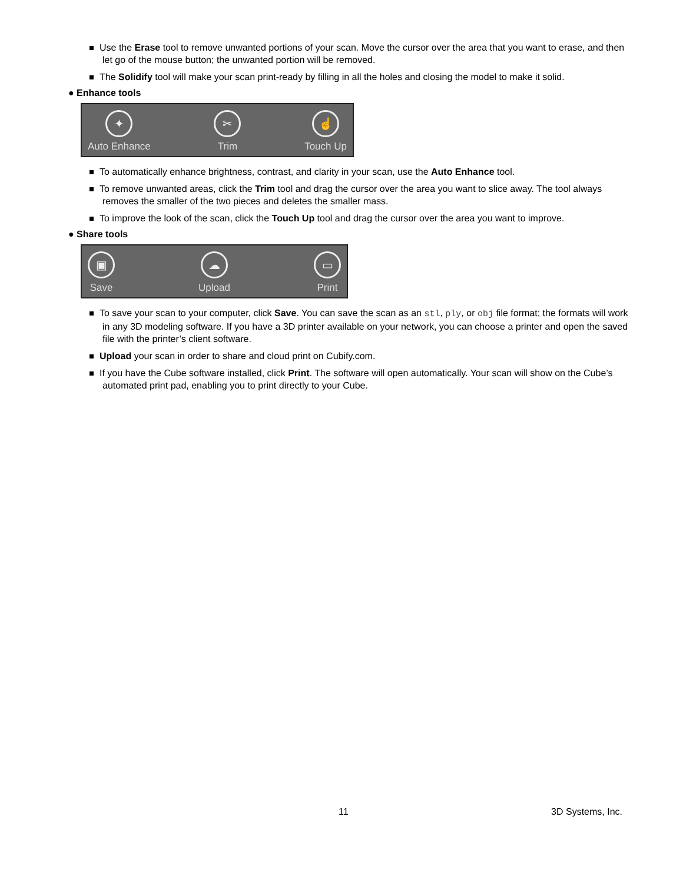Use the Erase tool to remove unwanted portions of your scan. Move the cursor over the area that you want to erase, and then let go of the mouse button; the unwanted portion will be removed.
The Solidify tool will make your scan print-ready by filling in all the holes and closing the model to make it solid.
● Enhance tools
✦
Auto Enhance
✂
Trim
☝
Touch Up
To automatically enhance brightness, contrast, and clarity in your scan, use the Auto Enhance tool.
To remove unwanted areas, click the Trim tool and drag the cursor over the area you want to slice away. The tool always removes the smaller of the two pieces and deletes the smaller mass.
To improve the look of the scan, click the Touch Up tool and drag the cursor over the area you want to improve.
● Share tools
▣
Save
☁
Upload
▭
Print
To save your scan to your computer, click Save. You can save the scan as an stl, ply, or obj file format; the formats will work in any 3D modeling software. If you have a 3D printer available on your network, you can choose a printer and open the saved file with the printer’s client software.
Upload your scan in order to share and cloud print on Cubify.com.
If you have the Cube software installed, click Print. The software will open automatically. Your scan will show on the Cube’s automated print pad, enabling you to print directly to your Cube.
11 3D Systems, Inc.